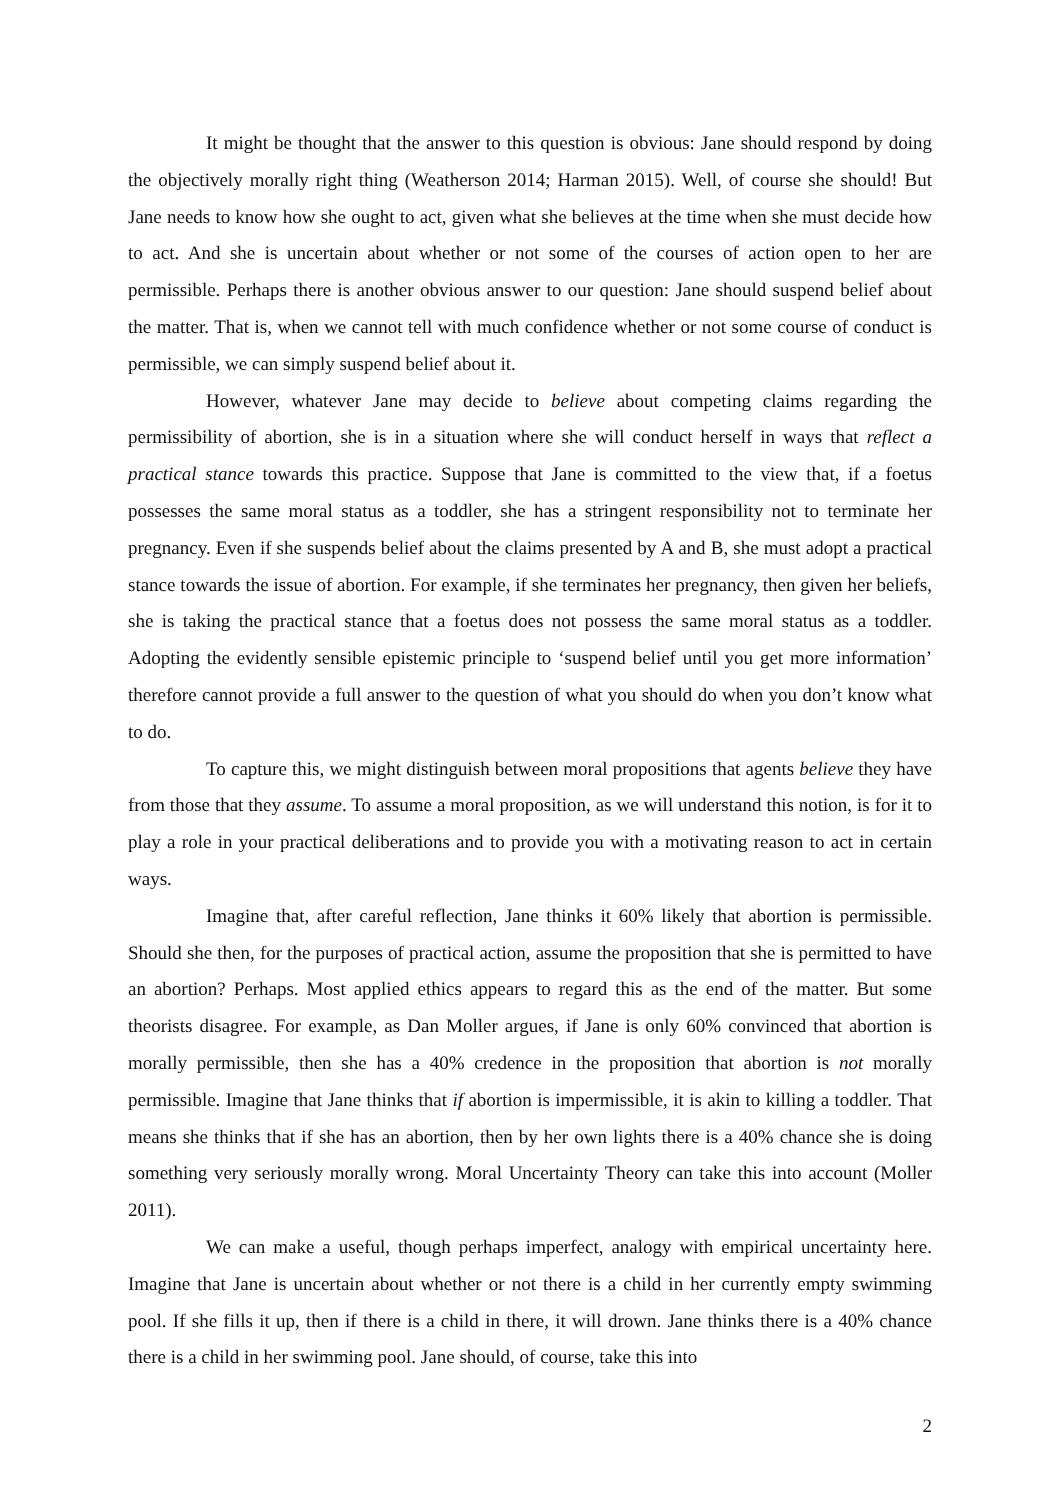It might be thought that the answer to this question is obvious: Jane should respond by doing the objectively morally right thing (Weatherson 2014; Harman 2015). Well, of course she should! But Jane needs to know how she ought to act, given what she believes at the time when she must decide how to act. And she is uncertain about whether or not some of the courses of action open to her are permissible. Perhaps there is another obvious answer to our question: Jane should suspend belief about the matter. That is, when we cannot tell with much confidence whether or not some course of conduct is permissible, we can simply suspend belief about it.
However, whatever Jane may decide to believe about competing claims regarding the permissibility of abortion, she is in a situation where she will conduct herself in ways that reflect a practical stance towards this practice. Suppose that Jane is committed to the view that, if a foetus possesses the same moral status as a toddler, she has a stringent responsibility not to terminate her pregnancy. Even if she suspends belief about the claims presented by A and B, she must adopt a practical stance towards the issue of abortion. For example, if she terminates her pregnancy, then given her beliefs, she is taking the practical stance that a foetus does not possess the same moral status as a toddler. Adopting the evidently sensible epistemic principle to ‘suspend belief until you get more information’ therefore cannot provide a full answer to the question of what you should do when you don’t know what to do.
To capture this, we might distinguish between moral propositions that agents believe they have from those that they assume. To assume a moral proposition, as we will understand this notion, is for it to play a role in your practical deliberations and to provide you with a motivating reason to act in certain ways.
Imagine that, after careful reflection, Jane thinks it 60% likely that abortion is permissible. Should she then, for the purposes of practical action, assume the proposition that she is permitted to have an abortion? Perhaps. Most applied ethics appears to regard this as the end of the matter. But some theorists disagree. For example, as Dan Moller argues, if Jane is only 60% convinced that abortion is morally permissible, then she has a 40% credence in the proposition that abortion is not morally permissible. Imagine that Jane thinks that if abortion is impermissible, it is akin to killing a toddler. That means she thinks that if she has an abortion, then by her own lights there is a 40% chance she is doing something very seriously morally wrong. Moral Uncertainty Theory can take this into account (Moller 2011).
We can make a useful, though perhaps imperfect, analogy with empirical uncertainty here. Imagine that Jane is uncertain about whether or not there is a child in her currently empty swimming pool. If she fills it up, then if there is a child in there, it will drown. Jane thinks there is a 40% chance there is a child in her swimming pool. Jane should, of course, take this into
2